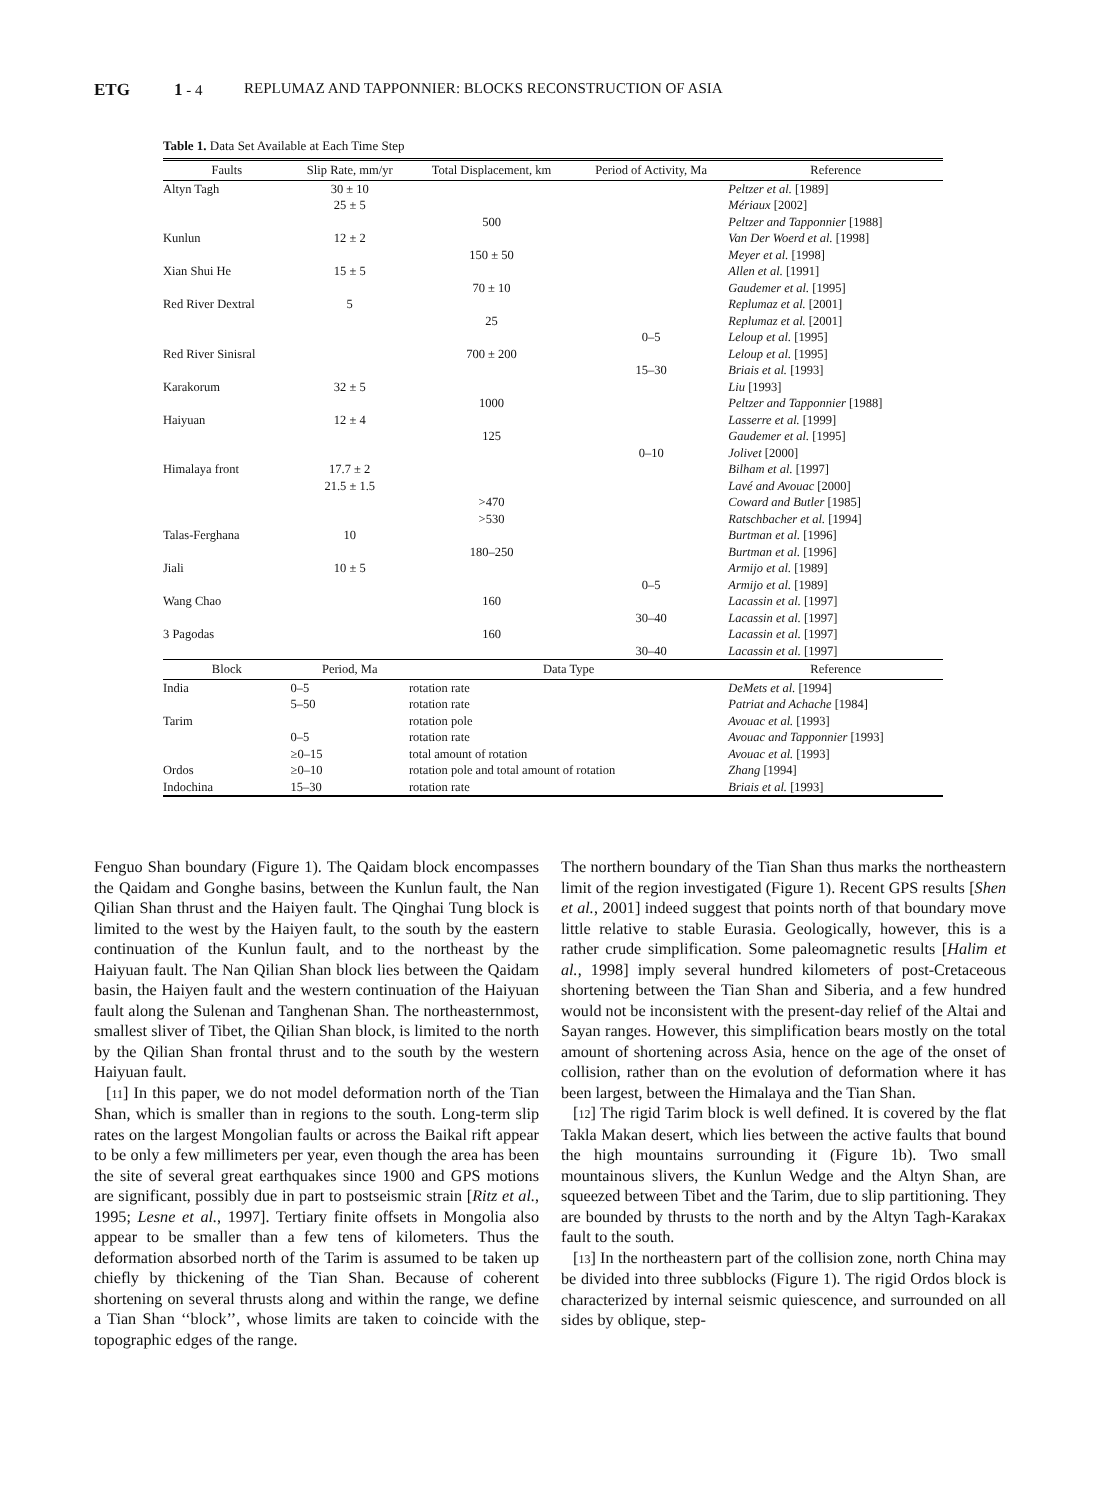ETG 1 - 4 REPLUMAZ AND TAPPONNIER: BLOCKS RECONSTRUCTION OF ASIA
Table 1. Data Set Available at Each Time Step
| Faults | Slip Rate, mm/yr | Total Displacement, km | Period of Activity, Ma | Reference |
| --- | --- | --- | --- | --- |
| Altyn Tagh | 30 ± 10 | | | Peltzer et al. [1989] |
| | 25 ± 5 | | | Mériaux [2002] |
| | | 500 | | Peltzer and Tapponnier [1988] |
| Kunlun | 12 ± 2 | | | Van Der Woerd et al. [1998] |
| | | 150 ± 50 | | Meyer et al. [1998] |
| Xian Shui He | 15 ± 5 | | | Allen et al. [1991] |
| | | 70 ± 10 | | Gaudemer et al. [1995] |
| Red River Dextral | 5 | | | Replumaz et al. [2001] |
| | | 25 | | Replumaz et al. [2001] |
| | | | 0–5 | Leloup et al. [1995] |
| Red River Sinisral | | 700 ± 200 | | Leloup et al. [1995] |
| | | | 15–30 | Briais et al. [1993] |
| Karakorum | 32 ± 5 | | | Liu [1993] |
| | | 1000 | | Peltzer and Tapponnier [1988] |
| Haiyuan | 12 ± 4 | | | Lasserre et al. [1999] |
| | | 125 | | Gaudemer et al. [1995] |
| | | | 0–10 | Jolivet [2000] |
| Himalaya front | 17.7 ± 2 | | | Bilham et al. [1997] |
| | 21.5 ± 1.5 | | | Lavé and Avouac [2000] |
| | | >470 | | Coward and Butler [1985] |
| | | >530 | | Ratschbacher et al. [1994] |
| Talas-Ferghana | 10 | | | Burtman et al. [1996] |
| | | 180–250 | | Burtman et al. [1996] |
| Jiali | 10 ± 5 | | | Armijo et al. [1989] |
| | | | 0–5 | Armijo et al. [1989] |
| Wang Chao | | 160 | | Lacassin et al. [1997] |
| | | | 30–40 | Lacassin et al. [1997] |
| 3 Pagodas | | 160 | | Lacassin et al. [1997] |
| | | | 30–40 | Lacassin et al. [1997] |
| Block | Period, Ma | Data Type | | Reference |
| India | 0–5 | rotation rate | | DeMets et al. [1994] |
| | 5–50 | rotation rate | | Patriat and Achache [1984] |
| Tarim | | rotation pole | | Avouac et al. [1993] |
| | 0–5 | rotation rate | | Avouac and Tapponnier [1993] |
| | ≥0–15 | total amount of rotation | | Avouac et al. [1993] |
| Ordos | ≥0–10 | rotation pole and total amount of rotation | | Zhang [1994] |
| Indochina | 15–30 | rotation rate | | Briais et al. [1993] |
Fenguo Shan boundary (Figure 1). The Qaidam block encompasses the Qaidam and Gonghe basins, between the Kunlun fault, the Nan Qilian Shan thrust and the Haiyen fault. The Qinghai Tung block is limited to the west by the Haiyen fault, to the south by the eastern continuation of the Kunlun fault, and to the northeast by the Haiyuan fault. The Nan Qilian Shan block lies between the Qaidam basin, the Haiyen fault and the western continuation of the Haiyuan fault along the Sulenan and Tanghenan Shan. The northeasternmost, smallest sliver of Tibet, the Qilian Shan block, is limited to the north by the Qilian Shan frontal thrust and to the south by the western Haiyuan fault.
[11] In this paper, we do not model deformation north of the Tian Shan, which is smaller than in regions to the south. Long-term slip rates on the largest Mongolian faults or across the Baikal rift appear to be only a few millimeters per year, even though the area has been the site of several great earthquakes since 1900 and GPS motions are significant, possibly due in part to postseismic strain [Ritz et al., 1995; Lesne et al., 1997]. Tertiary finite offsets in Mongolia also appear to be smaller than a few tens of kilometers. Thus the deformation absorbed north of the Tarim is assumed to be taken up chiefly by thickening of the Tian Shan. Because of coherent shortening on several thrusts along and within the range, we define a Tian Shan ‘‘block’’, whose limits are taken to coincide with the topographic edges of the range.
The northern boundary of the Tian Shan thus marks the northeastern limit of the region investigated (Figure 1). Recent GPS results [Shen et al., 2001] indeed suggest that points north of that boundary move little relative to stable Eurasia. Geologically, however, this is a rather crude simplification. Some paleomagnetic results [Halim et al., 1998] imply several hundred kilometers of post-Cretaceous shortening between the Tian Shan and Siberia, and a few hundred would not be inconsistent with the present-day relief of the Altai and Sayan ranges. However, this simplification bears mostly on the total amount of shortening across Asia, hence on the age of the onset of collision, rather than on the evolution of deformation where it has been largest, between the Himalaya and the Tian Shan.
[12] The rigid Tarim block is well defined. It is covered by the flat Takla Makan desert, which lies between the active faults that bound the high mountains surrounding it (Figure 1b). Two small mountainous slivers, the Kunlun Wedge and the Altyn Shan, are squeezed between Tibet and the Tarim, due to slip partitioning. They are bounded by thrusts to the north and by the Altyn Tagh-Karakax fault to the south.
[13] In the northeastern part of the collision zone, north China may be divided into three subblocks (Figure 1). The rigid Ordos block is characterized by internal seismic quiescence, and surrounded on all sides by oblique, step-